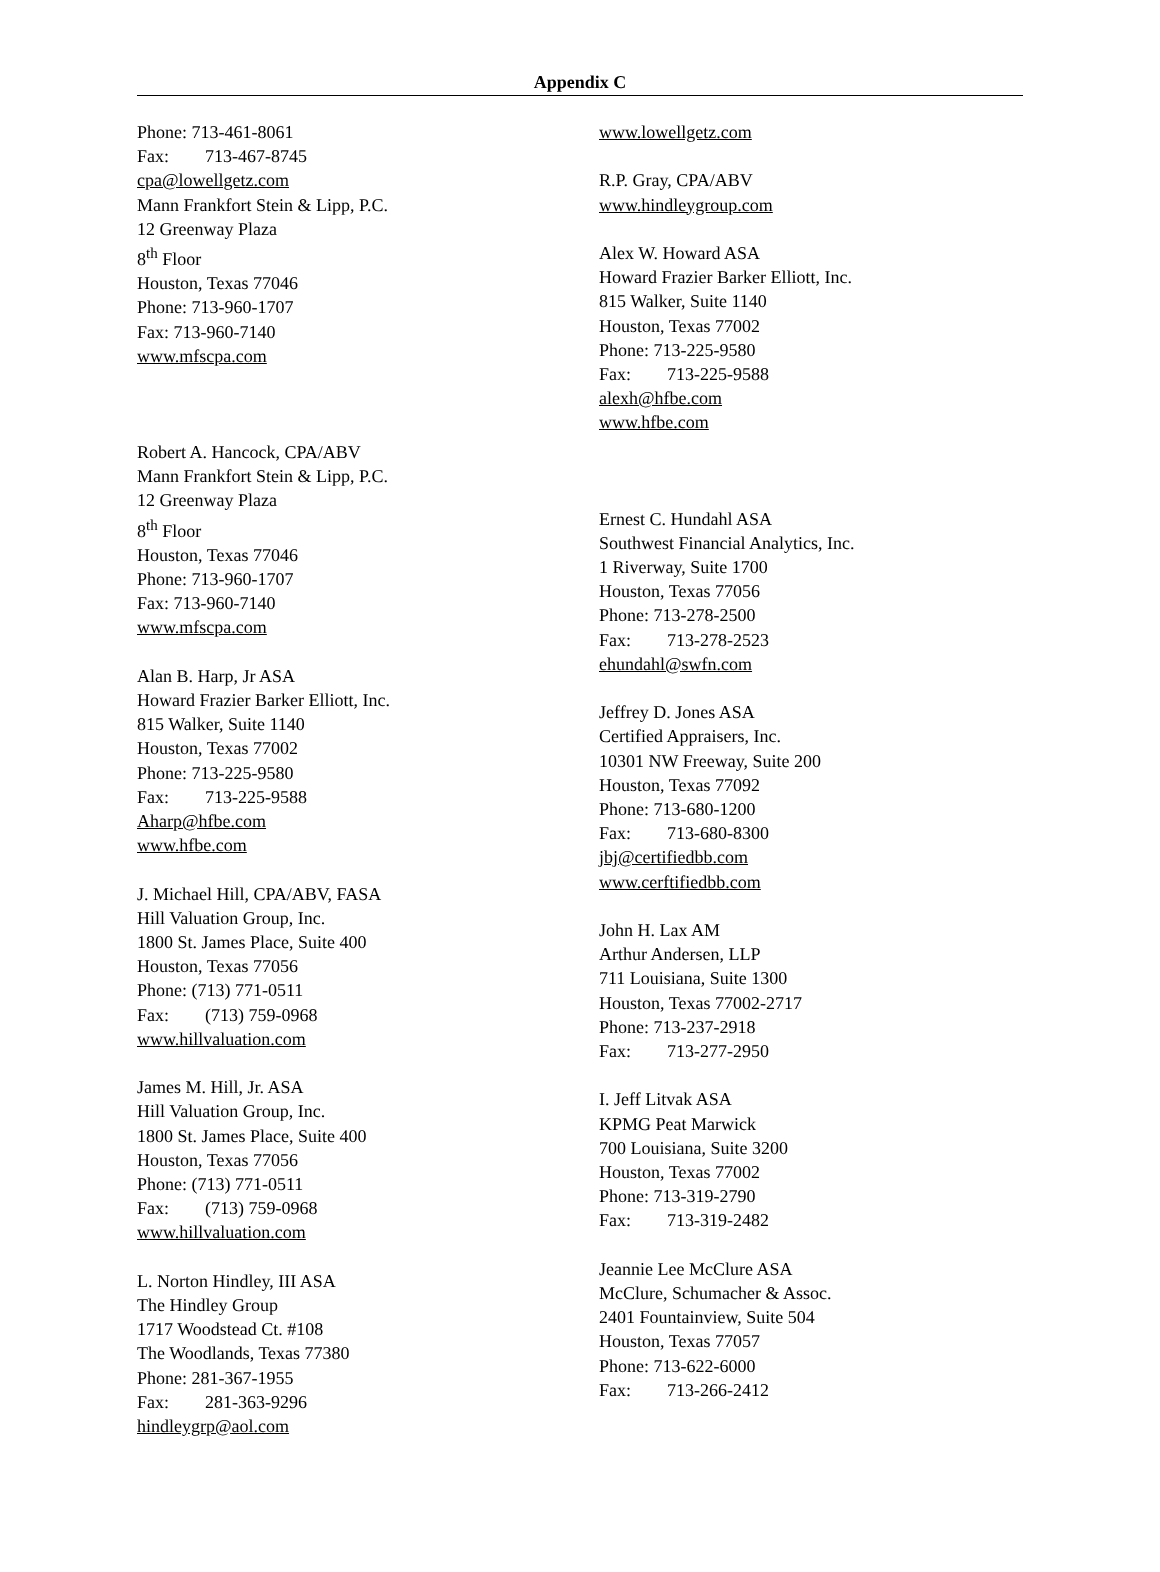Appendix C
Phone: 713-461-8061
Fax: 713-467-8745
cpa@lowellgetz.com
Mann Frankfort Stein & Lipp, P.C.
12 Greenway Plaza
8<sup>th</sup> Floor
Houston, Texas 77046
Phone: 713-960-1707
Fax: 713-960-7140
www.mfscpa.com
Robert A. Hancock, CPA/ABV
Mann Frankfort Stein & Lipp, P.C.
12 Greenway Plaza
8<sup>th</sup> Floor
Houston, Texas 77046
Phone: 713-960-1707
Fax: 713-960-7140
www.mfscpa.com
Alan B. Harp, Jr ASA
Howard Frazier Barker Elliott, Inc.
815 Walker, Suite 1140
Houston, Texas 77002
Phone: 713-225-9580
Fax: 713-225-9588
Aharp@hfbe.com
www.hfbe.com
J. Michael Hill, CPA/ABV, FASA
Hill Valuation Group, Inc.
1800 St. James Place, Suite 400
Houston, Texas 77056
Phone: (713) 771-0511
Fax: (713) 759-0968
www.hillvaluation.com
James M. Hill, Jr. ASA
Hill Valuation Group, Inc.
1800 St. James Place, Suite 400
Houston, Texas 77056
Phone: (713) 771-0511
Fax: (713) 759-0968
www.hillvaluation.com
L. Norton Hindley, III ASA
The Hindley Group
1717 Woodstead Ct. #108
The Woodlands, Texas 77380
Phone: 281-367-1955
Fax: 281-363-9296
hindleygrp@aol.com
www.lowellgetz.com
R.P. Gray, CPA/ABV
www.hindleygroup.com
Alex W. Howard ASA
Howard Frazier Barker Elliott, Inc.
815 Walker, Suite 1140
Houston, Texas 77002
Phone: 713-225-9580
Fax: 713-225-9588
alexh@hfbe.com
www.hfbe.com
Ernest C. Hundahl ASA
Southwest Financial Analytics, Inc.
1 Riverway, Suite 1700
Houston, Texas 77056
Phone: 713-278-2500
Fax: 713-278-2523
ehundahl@swfn.com
Jeffrey D. Jones ASA
Certified Appraisers, Inc.
10301 NW Freeway, Suite 200
Houston, Texas 77092
Phone: 713-680-1200
Fax: 713-680-8300
jbj@certifiedbb.com
www.cerftifiedbb.com
John H. Lax AM
Arthur Andersen, LLP
711 Louisiana, Suite 1300
Houston, Texas 77002-2717
Phone: 713-237-2918
Fax: 713-277-2950
I. Jeff Litvak ASA
KPMG Peat Marwick
700 Louisiana, Suite 3200
Houston, Texas 77002
Phone: 713-319-2790
Fax: 713-319-2482
Jeannie Lee McClure ASA
McClure, Schumacher & Assoc.
2401 Fountainview, Suite 504
Houston, Texas 77057
Phone: 713-622-6000
Fax: 713-266-2412